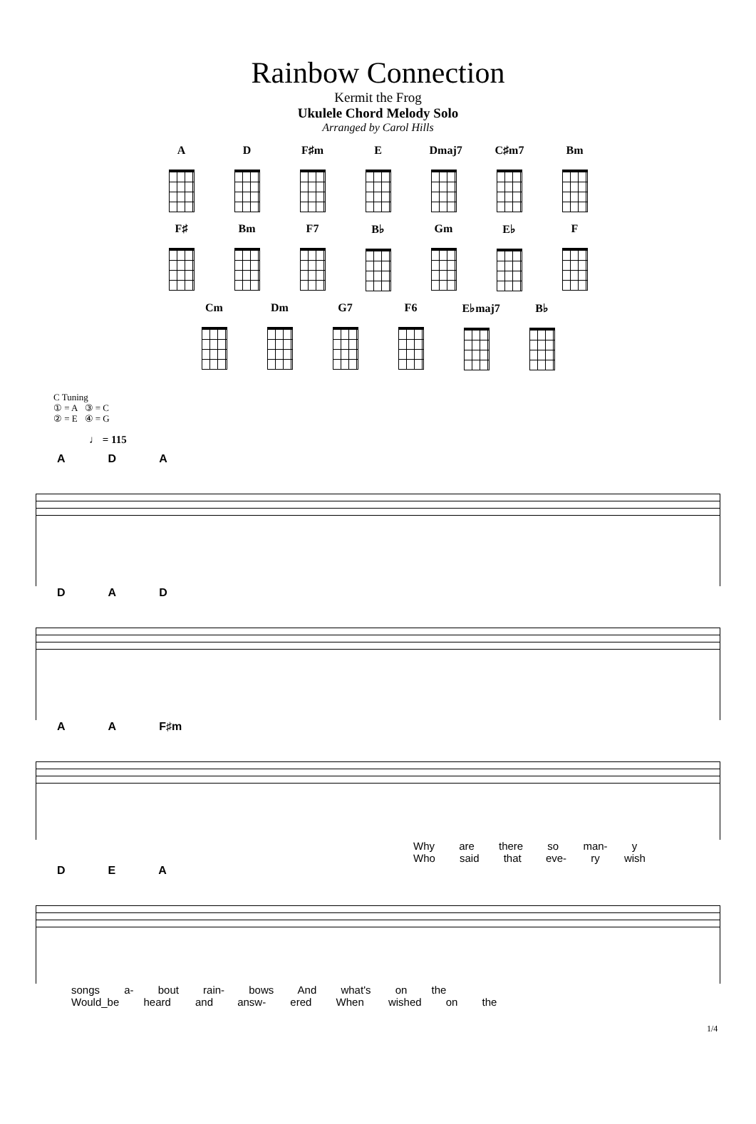Rainbow Connection
Kermit the Frog
Ukulele Chord Melody Solo
Arranged by Carol Hills
A D F♯m E Dmaj7
C♯m7 Bm
F♯ Bm F7 B♭ Gm E♭ F
Cm Dm G7 F6 E♭maj7
B♭
C Tuning
① = A ③ = C
② = E ④ = G
♩ = 115
A D A
D A D
A A F♯m
Why are there so man- y
Who said that eve- ry wish
D E A
songs a- bout rain- bows And what's on the
Would_be heard and answ- ered When wished on the
1/4